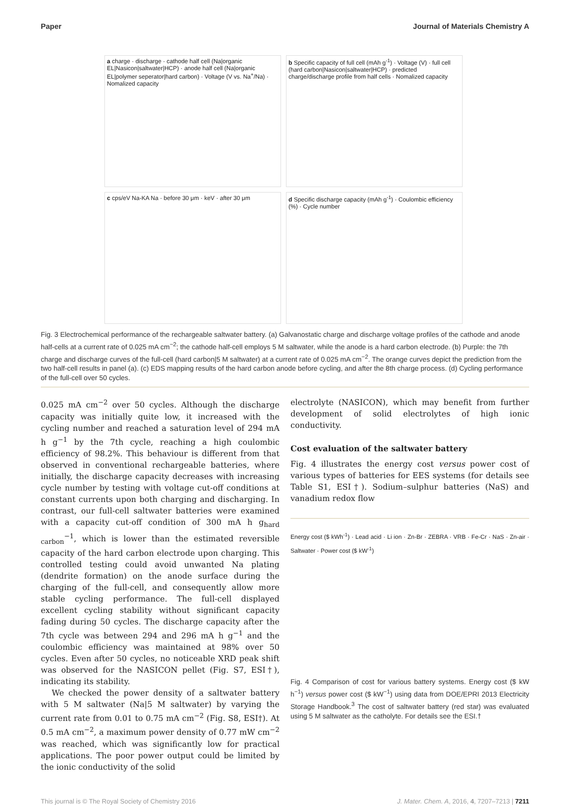Paper Journal of Materials Chemistry A
a charge · discharge · cathode half cell (Na|organic EL|Nasicon|saltwater|HCP) · anode half cell (Na|organic EL|polymer seperator|hard carbon) · Voltage (V vs. Na<sup>+</sup>/Na) · Nomalized capacity
b Specific capacity of full cell (mAh g<sup>-1</sup>) · Voltage (V) · full cell (hard carbon|Nasicon|saltwater|HCP) · predicted charge/discharge profile from half cells · Nomalized capacity
c cps/eV Na-KA Na · before 30 μm · keV · after 30 μm
d Specific discharge capacity (mAh g<sup>-1</sup>) · Coulombic efficiency (%) · Cycle number
Fig. 3 Electrochemical performance of the rechargeable saltwater battery. (a) Galvanostatic charge and discharge voltage profiles of the cathode and anode half-cells at a current rate of 0.025 mA cm<sup>−2</sup>; the cathode half-cell employs 5 M saltwater, while the anode is a hard carbon electrode. (b) Purple: the 7th charge and discharge curves of the full-cell (hard carbon|5 M saltwater) at a current rate of 0.025 mA cm<sup>−2</sup>. The orange curves depict the prediction from the two half-cell results in panel (a). (c) EDS mapping results of the hard carbon anode before cycling, and after the 8th charge process. (d) Cycling performance of the full-cell over 50 cycles.
0.025 mA cm<sup>−2</sup> over 50 cycles. Although the discharge capacity was initially quite low, it increased with the cycling number and reached a saturation level of 294 mA h g<sup>−1</sup> by the 7th cycle, reaching a high coulombic efficiency of 98.2%. This behaviour is different from that observed in conventional rechargeable batteries, where initially, the discharge capacity decreases with increasing cycle number by testing with voltage cut-off conditions at constant currents upon both charging and discharging. In contrast, our full-cell saltwater batteries were examined with a capacity cut-off condition of 300 mA h g<sub>hard carbon</sub><sup>−1</sup>, which is lower than the estimated reversible capacity of the hard carbon electrode upon charging. This controlled testing could avoid unwanted Na plating (dendrite formation) on the anode surface during the charging of the full-cell, and consequently allow more stable cycling performance. The full-cell displayed excellent cycling stability without significant capacity fading during 50 cycles. The discharge capacity after the 7th cycle was between 294 and 296 mA h g<sup>−1</sup> and the coulombic efficiency was maintained at 98% over 50 cycles. Even after 50 cycles, no noticeable XRD peak shift was observed for the NASICON pellet (Fig. S7, ESI†), indicating its stability.
We checked the power density of a saltwater battery with 5 M saltwater (Na|5 M saltwater) by varying the current rate from 0.01 to 0.75 mA cm<sup>−2</sup> (Fig. S8, ESI†). At 0.5 mA cm<sup>−2</sup>, a maximum power density of 0.77 mW cm<sup>−2</sup> was reached, which was significantly low for practical applications. The poor power output could be limited by the ionic conductivity of the solid
electrolyte (NASICON), which may benefit from further development of solid electrolytes of high ionic conductivity.
Cost evaluation of the saltwater battery
Fig. 4 illustrates the energy cost versus power cost of various types of batteries for EES systems (for details see Table S1, ESI†). Sodium–sulphur batteries (NaS) and vanadium redox flow
Energy cost ($ kWh<sup>-1</sup>) · Lead acid · Li ion · Zn-Br · ZEBRA · VRB · Fe-Cr · NaS · Zn-air · Saltwater · Power cost ($ kW<sup>-1</sup>)
Fig. 4 Comparison of cost for various battery systems. Energy cost ($ kW h<sup>−1</sup>) versus power cost ($ kW<sup>−1</sup>) using data from DOE/EPRI 2013 Electricity Storage Handbook.<sup>3</sup> The cost of saltwater battery (red star) was evaluated using 5 M saltwater as the catholyte. For details see the ESI.†
This journal is © The Royal Society of Chemistry 2016 J. Mater. Chem. A, 2016, 4, 7207–7213 | 7211